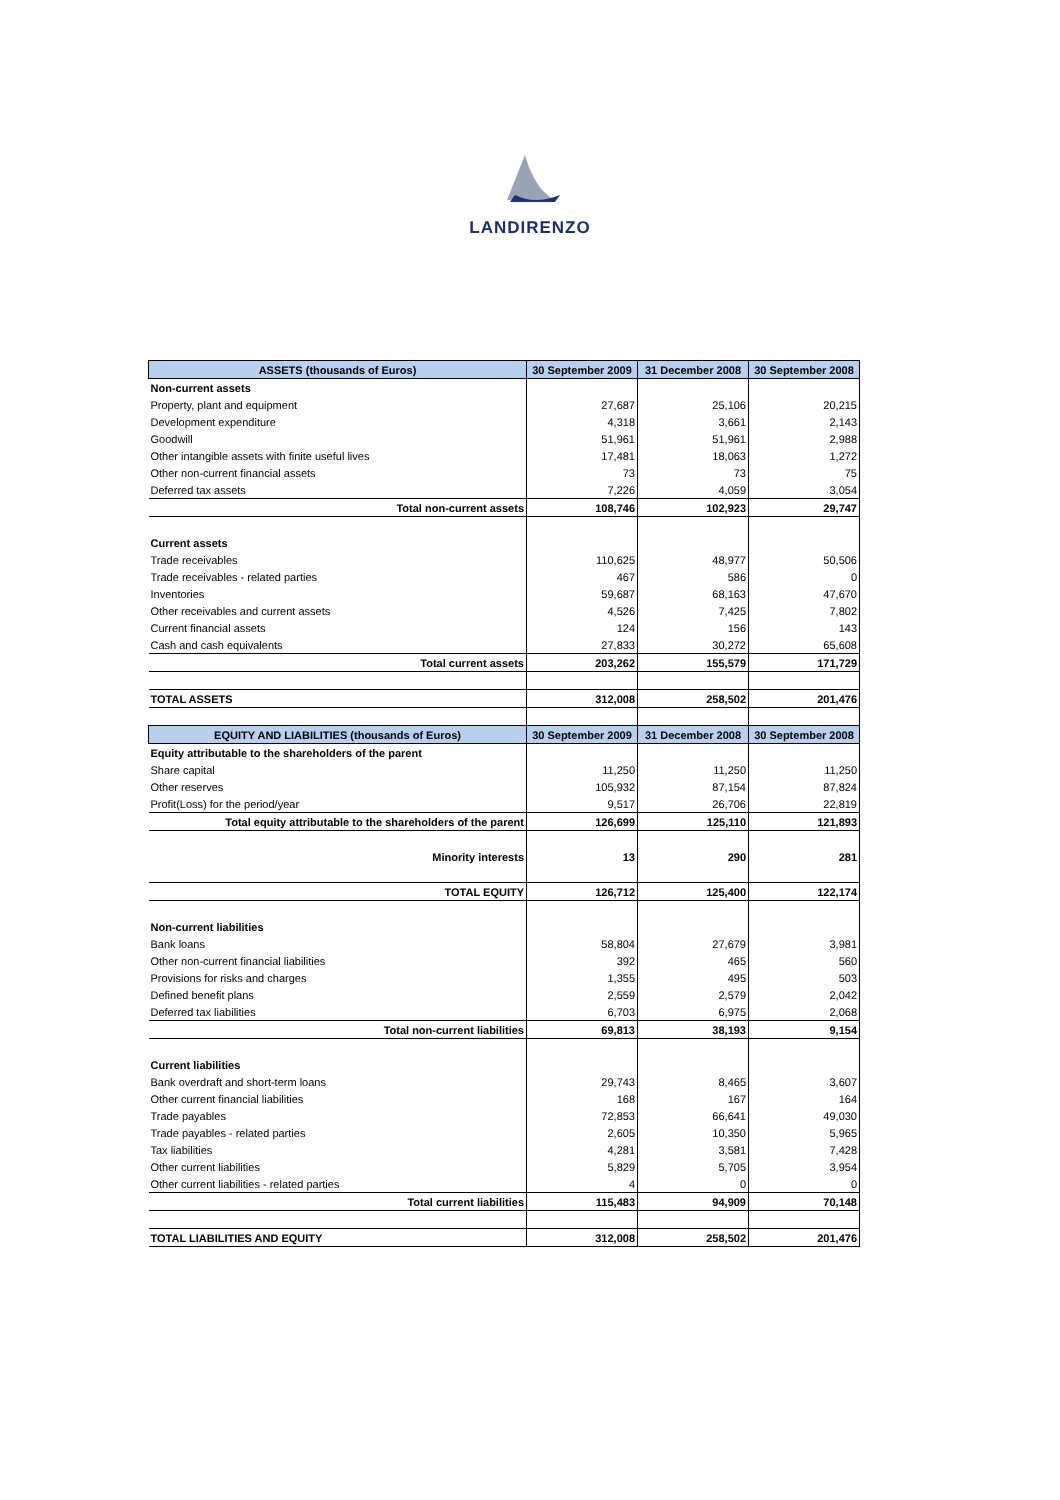LANDIRENZO
| ASSETS (thousands of Euros) | 30 September 2009 | 31 December 2008 | 30 September 2008 |
| --- | --- | --- | --- |
| Non-current assets | | | |
| Property, plant and equipment | 27,687 | 25,106 | 20,215 |
| Development expenditure | 4,318 | 3,661 | 2,143 |
| Goodwill | 51,961 | 51,961 | 2,988 |
| Other intangible assets with finite useful lives | 17,481 | 18,063 | 1,272 |
| Other non-current financial assets | 73 | 73 | 75 |
| Deferred tax assets | 7,226 | 4,059 | 3,054 |
| Total non-current assets | 108,746 | 102,923 | 29,747 |
| Current assets | | | |
| Trade receivables | 110,625 | 48,977 | 50,506 |
| Trade receivables - related parties | 467 | 586 | 0 |
| Inventories | 59,687 | 68,163 | 47,670 |
| Other receivables and current assets | 4,526 | 7,425 | 7,802 |
| Current financial assets | 124 | 156 | 143 |
| Cash and cash equivalents | 27,833 | 30,272 | 65,608 |
| Total current assets | 203,262 | 155,579 | 171,729 |
| TOTAL ASSETS | 312,008 | 258,502 | 201,476 |
| EQUITY AND LIABILITIES (thousands of Euros) | 30 September 2009 | 31 December 2008 | 30 September 2008 |
| Equity attributable to the shareholders of the parent | | | |
| Share capital | 11,250 | 11,250 | 11,250 |
| Other reserves | 105,932 | 87,154 | 87,824 |
| Profit(Loss) for the period/year | 9,517 | 26,706 | 22,819 |
| Total equity attributable to the shareholders of the parent | 126,699 | 125,110 | 121,893 |
| Minority interests | 13 | 290 | 281 |
| TOTAL EQUITY | 126,712 | 125,400 | 122,174 |
| Non-current liabilities | | | |
| Bank loans | 58,804 | 27,679 | 3,981 |
| Other non-current financial liabilities | 392 | 465 | 560 |
| Provisions for risks and charges | 1,355 | 495 | 503 |
| Defined benefit plans | 2,559 | 2,579 | 2,042 |
| Deferred tax liabilities | 6,703 | 6,975 | 2,068 |
| Total non-current liabilities | 69,813 | 38,193 | 9,154 |
| Current liabilities | | | |
| Bank overdraft and short-term loans | 29,743 | 8,465 | 3,607 |
| Other current financial liabilities | 168 | 167 | 164 |
| Trade payables | 72,853 | 66,641 | 49,030 |
| Trade payables - related parties | 2,605 | 10,350 | 5,965 |
| Tax liabilities | 4,281 | 3,581 | 7,428 |
| Other current liabilities | 5,829 | 5,705 | 3,954 |
| Other current liabilities - related parties | 4 | 0 | 0 |
| Total current liabilities | 115,483 | 94,909 | 70,148 |
| TOTAL LIABILITIES AND EQUITY | 312,008 | 258,502 | 201,476 |